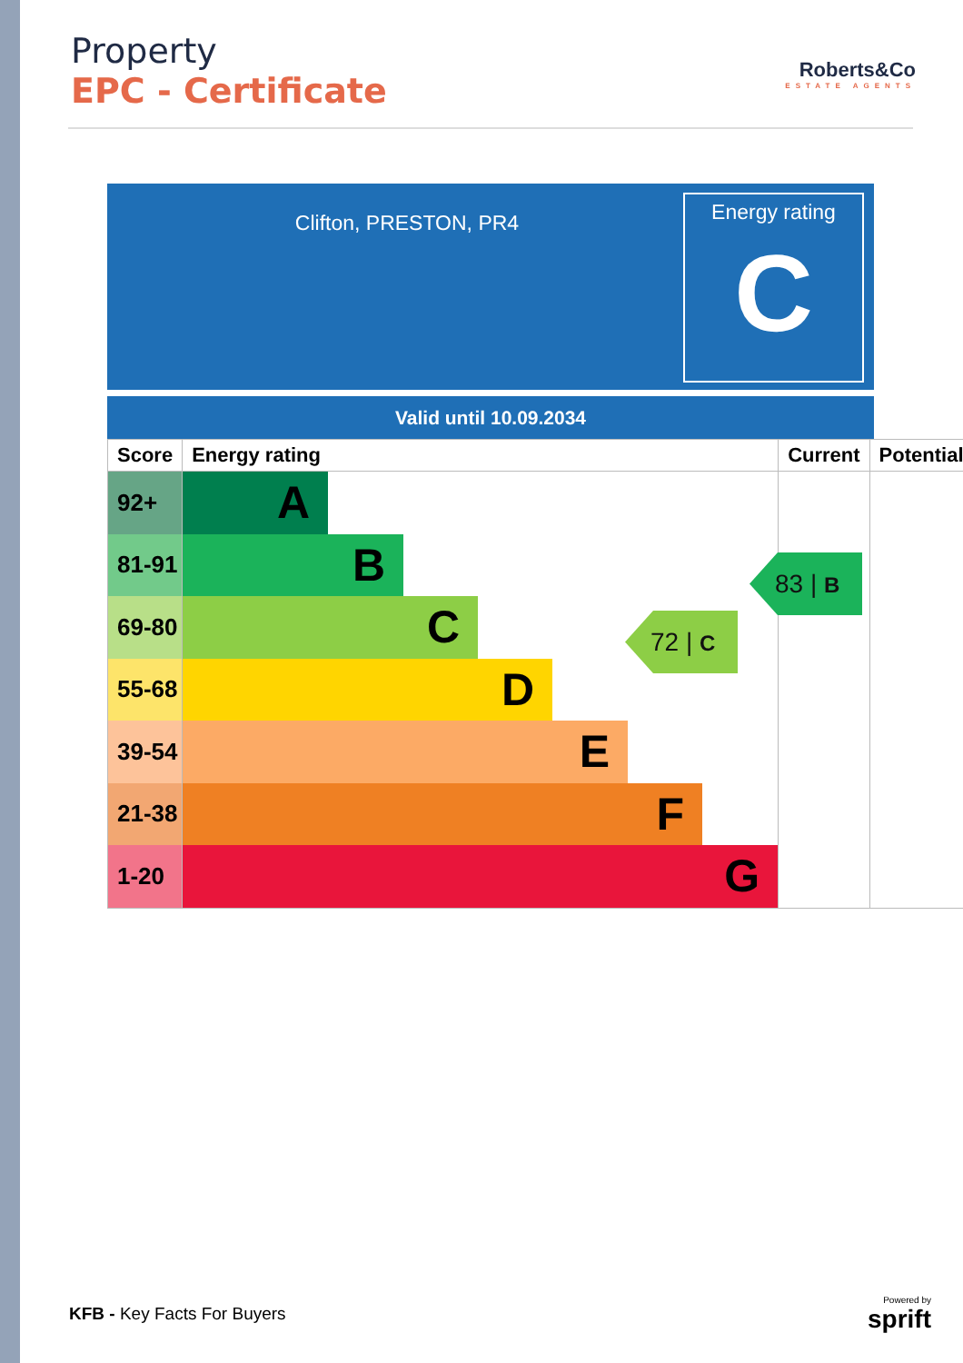Property
EPC - Certificate
Roberts&Co
ESTATE AGENTS
Clifton, PRESTON, PR4
Energy rating
C
Valid until 10.09.2034
| Score | Energy rating | Current | Potential |
| --- | --- | --- | --- |
| 92+ | A | | |
| 81-91 | B | | |
| 69-80 | C | | |
| 55-68 | D | | |
| 39-54 | E | | |
| 21-38 | F | | |
| 1-20 | G | | |
72 | C
83 | B
KFB - Key Facts For Buyers
Powered by
sprift